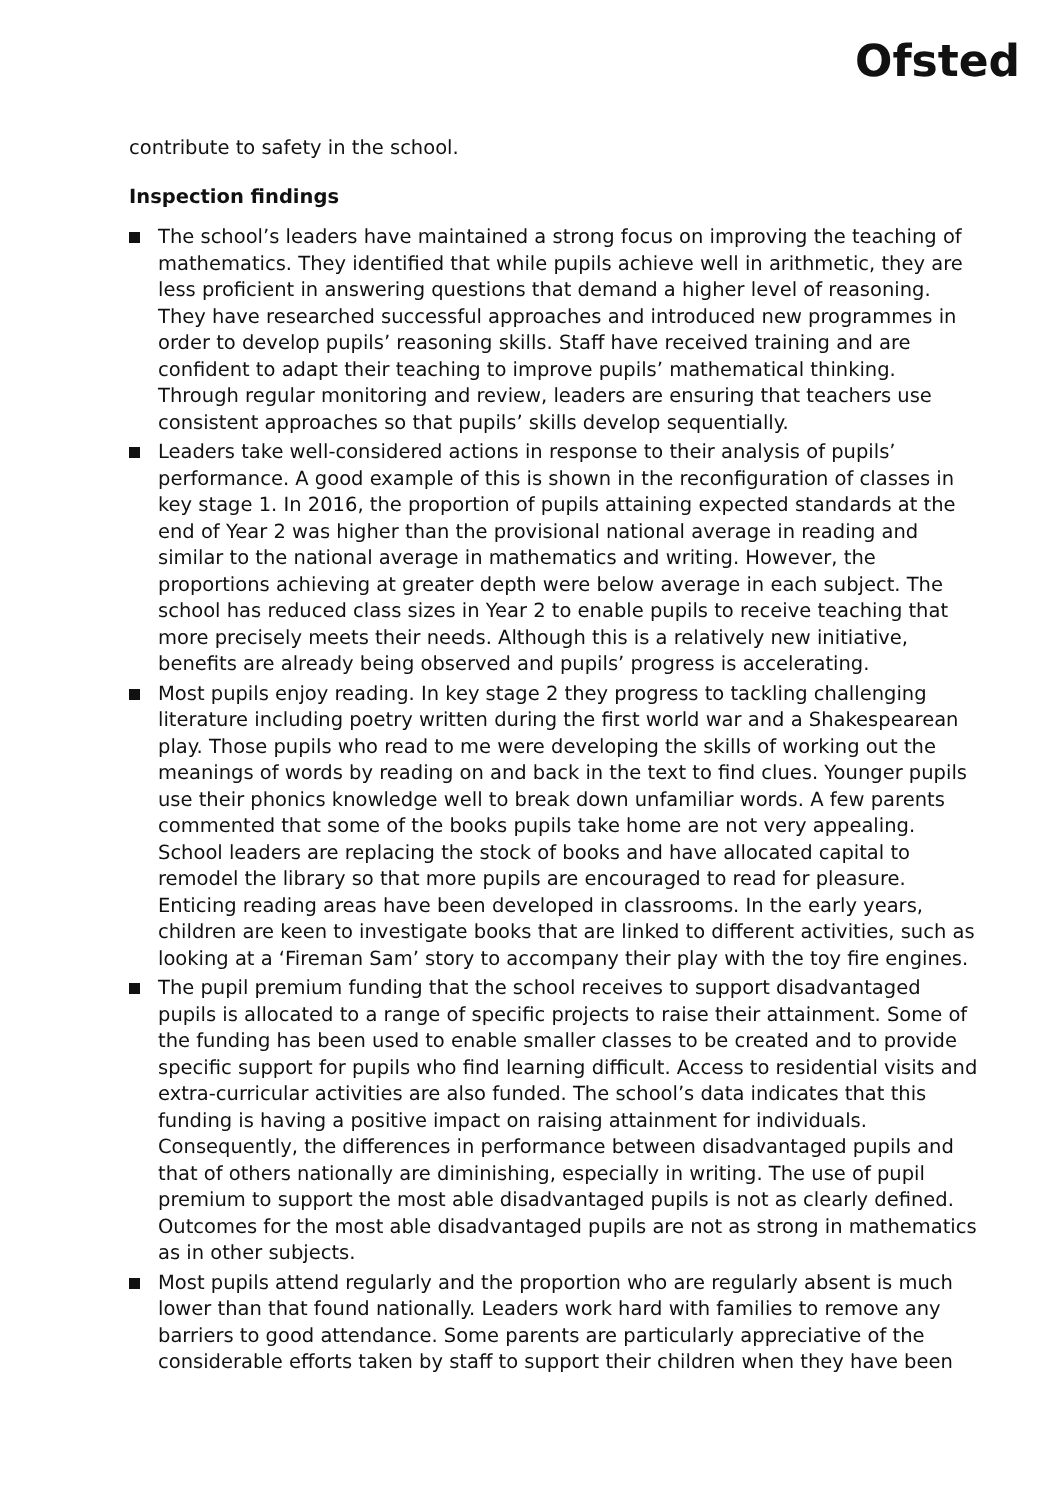Ofsted
contribute to safety in the school.
Inspection findings
The school’s leaders have maintained a strong focus on improving the teaching of mathematics. They identified that while pupils achieve well in arithmetic, they are less proficient in answering questions that demand a higher level of reasoning. They have researched successful approaches and introduced new programmes in order to develop pupils’ reasoning skills. Staff have received training and are confident to adapt their teaching to improve pupils’ mathematical thinking. Through regular monitoring and review, leaders are ensuring that teachers use consistent approaches so that pupils’ skills develop sequentially.
Leaders take well-considered actions in response to their analysis of pupils’ performance. A good example of this is shown in the reconfiguration of classes in key stage 1. In 2016, the proportion of pupils attaining expected standards at the end of Year 2 was higher than the provisional national average in reading and similar to the national average in mathematics and writing. However, the proportions achieving at greater depth were below average in each subject. The school has reduced class sizes in Year 2 to enable pupils to receive teaching that more precisely meets their needs. Although this is a relatively new initiative, benefits are already being observed and pupils’ progress is accelerating.
Most pupils enjoy reading. In key stage 2 they progress to tackling challenging literature including poetry written during the first world war and a Shakespearean play. Those pupils who read to me were developing the skills of working out the meanings of words by reading on and back in the text to find clues. Younger pupils use their phonics knowledge well to break down unfamiliar words. A few parents commented that some of the books pupils take home are not very appealing. School leaders are replacing the stock of books and have allocated capital to remodel the library so that more pupils are encouraged to read for pleasure. Enticing reading areas have been developed in classrooms. In the early years, children are keen to investigate books that are linked to different activities, such as looking at a ‘Fireman Sam’ story to accompany their play with the toy fire engines.
The pupil premium funding that the school receives to support disadvantaged pupils is allocated to a range of specific projects to raise their attainment. Some of the funding has been used to enable smaller classes to be created and to provide specific support for pupils who find learning difficult. Access to residential visits and extra-curricular activities are also funded. The school’s data indicates that this funding is having a positive impact on raising attainment for individuals. Consequently, the differences in performance between disadvantaged pupils and that of others nationally are diminishing, especially in writing. The use of pupil premium to support the most able disadvantaged pupils is not as clearly defined. Outcomes for the most able disadvantaged pupils are not as strong in mathematics as in other subjects.
Most pupils attend regularly and the proportion who are regularly absent is much lower than that found nationally. Leaders work hard with families to remove any barriers to good attendance. Some parents are particularly appreciative of the considerable efforts taken by staff to support their children when they have been